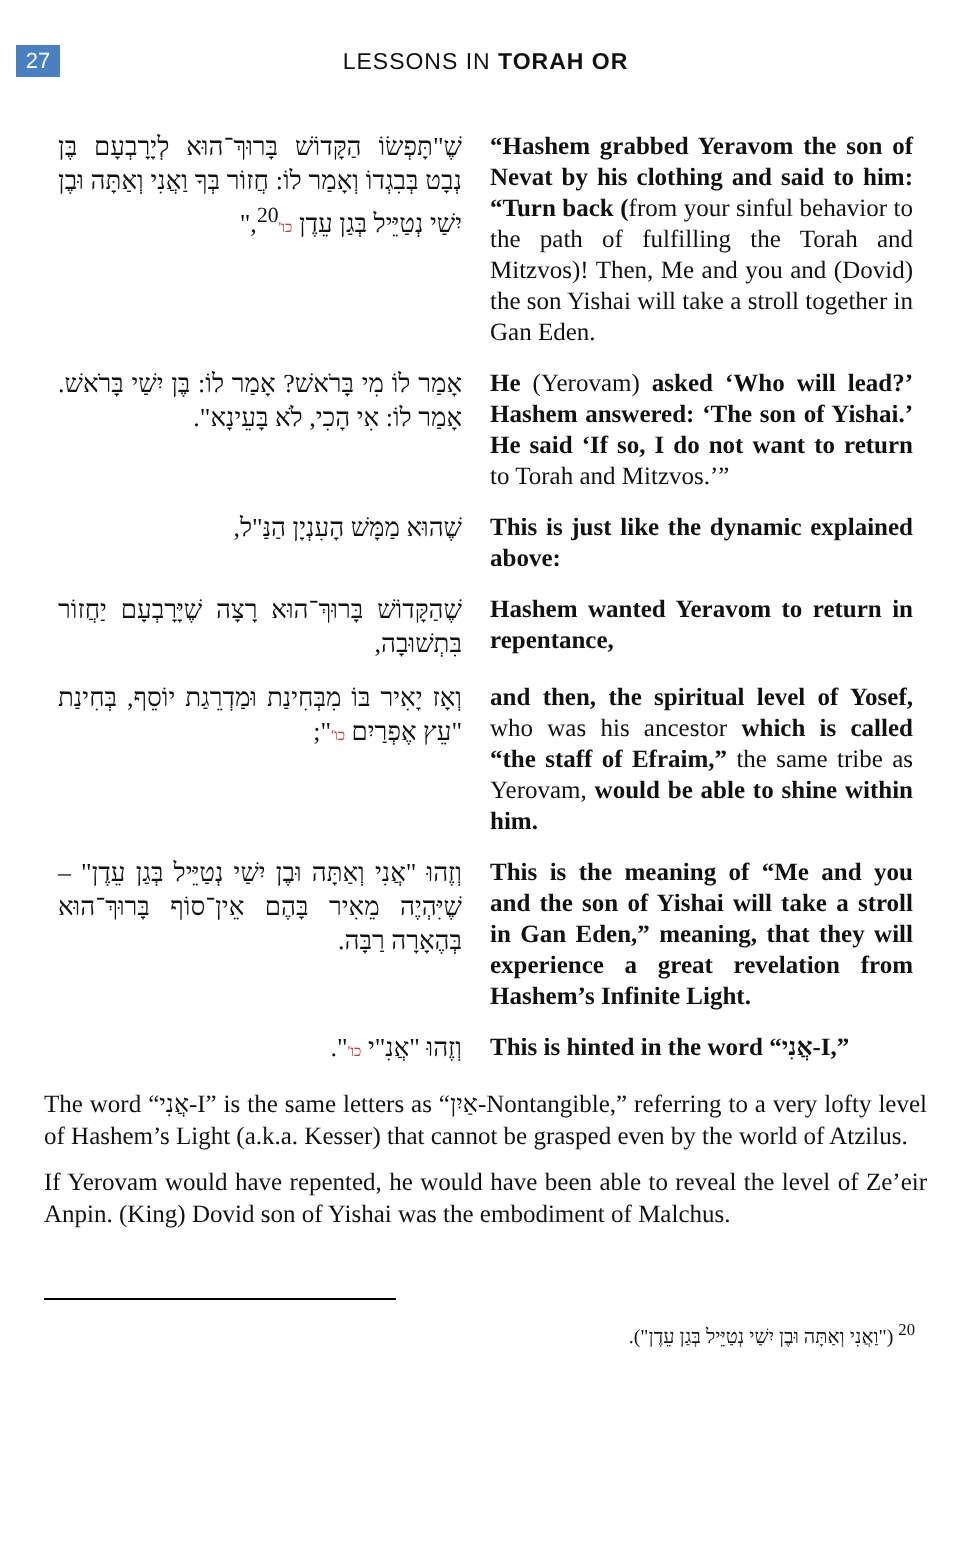27
LESSONS IN TORAH OR
שֶׁ"תָּפְשׂוֹ הַקָּדוֹשׁ בָּרוּךְ־הוּא לְיָרָבְעָם בֶּן נְבָט בְּבִגְדוֹ וְאָמַר לוֹ: חֲזוֹר בְּךָ וַאֲנִי וְאַתָּה וּבֶן יִשַׁי נְטַיֵּיל בְּגַן עֵדֶן כו'<sup>20</sup>,"
“Hashem grabbed Yeravom the son of Nevat by his clothing and said to him: “Turn back (from your sinful behavior to the path of fulfilling the Torah and Mitzvos)! Then, Me and you and (Dovid) the son Yishai will take a stroll together in Gan Eden.
אָמַר לוֹ מִי בָּרֹאשׁ? אָמַר לוֹ: בֶּן יִשַׁי בָּרֹאשׁ. אָמַר לוֹ: אִי הָכִי, לֹא בָּעֵינָא".
He (Yerovam) asked ‘Who will lead?’ Hashem answered: ‘The son of Yishai.’ He said ‘If so, I do not want to return to Torah and Mitzvos.’”
שֶׁהוּא מַמָּשׁ הָעִנְיָן הַנַּ"ל,
This is just like the dynamic explained above:
שֶׁהַקָּדוֹשׁ בָּרוּךְ־הוּא רָצָה שֶׁיָּרָבְעָם יַחֲזוֹר בִּתְשׁוּבָה,
Hashem wanted Yeravom to return in repentance,
וְאָז יָאִיר בּוֹ מִבְּחִינַת וּמַדְרֵגַת יוֹסֵף, בְּחִינַת "עֵץ אֶפְרַיִם כו'";
and then, the spiritual level of Yosef, who was his ancestor which is called “the staff of Efraim,” the same tribe as Yerovam, would be able to shine within him.
וְזֶהוּ "אֲנִי וְאַתָּה וּבֶן יִשַׁי נְטַיֵּיל בְּגַן עֵדֶן" – שֶׁיִּהְיֶה מֵאִיר בָּהֶם אֵין־סוֹף בָּרוּךְ־הוּא בְּהֶאָרָה רַבָּה.
This is the meaning of “Me and you and the son of Yishai will take a stroll in Gan Eden,” meaning, that they will experience a great revelation from Hashem’s Infinite Light.
וְזֶהוּ "אֲנִ"י כו'".
This is hinted in the word “אֲנִי-I,”
The word “אֲנִי-I” is the same letters as “אַיִן-Nontangible,” referring to a very lofty level of Hashem’s Light (a.k.a. Kesser) that cannot be grasped even by the world of Atzilus.
If Yerovam would have repented, he would have been able to reveal the level of Ze’eir Anpin. (King) Dovid son of Yishai was the embodiment of Malchus.
<sup>20</sup> ("וַאֲנִי וְאַתָּה וּבֶן יִשַׁי נְטַיֵּיל בְּגַן עֵדֶן").